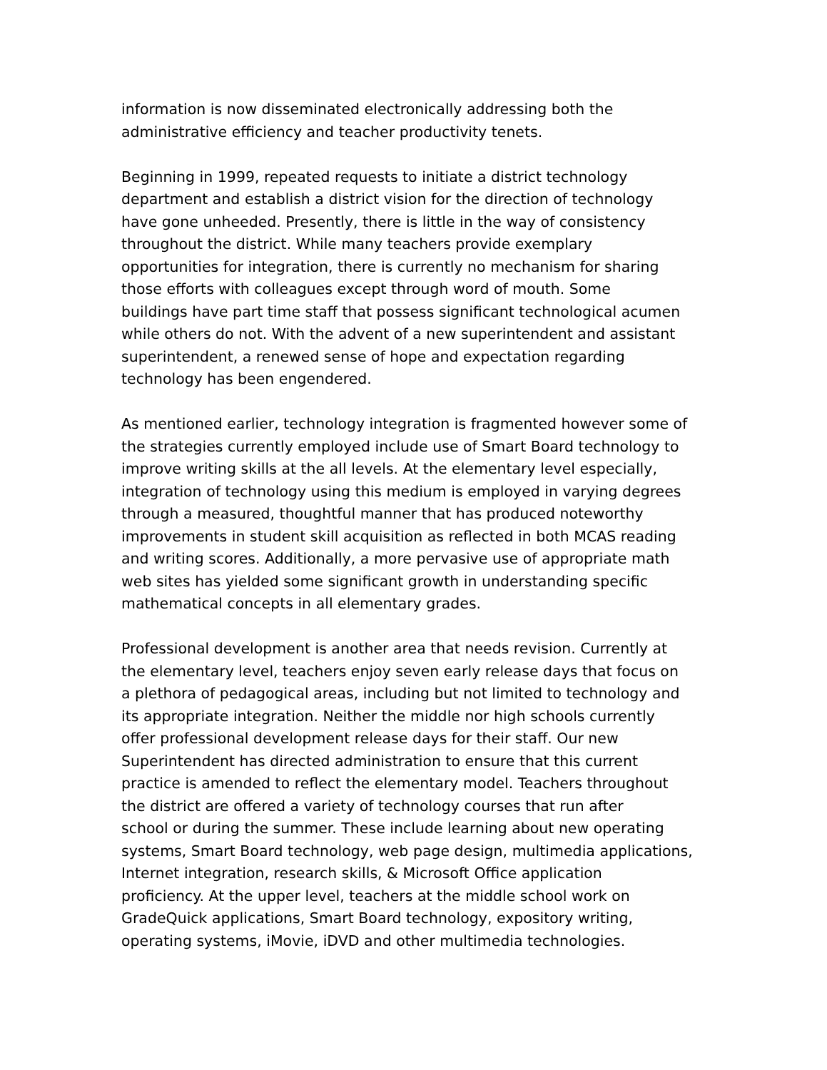information is now disseminated electronically addressing both the
administrative efficiency and teacher productivity tenets.
Beginning in 1999, repeated requests to initiate a district technology
department and establish a district vision for the direction of technology
have gone unheeded. Presently, there is little in the way of consistency
throughout the district. While many teachers provide exemplary
opportunities for integration, there is currently no mechanism for sharing
those efforts with colleagues except through word of mouth. Some
buildings have part time staff that possess significant technological acumen
while others do not. With the advent of a new superintendent and assistant
superintendent, a renewed sense of hope and expectation regarding
technology has been engendered.
As mentioned earlier, technology integration is fragmented however some of
the strategies currently employed include use of Smart Board technology to
improve writing skills at the all levels. At the elementary level especially,
integration of technology using this medium is employed in varying degrees
through a measured, thoughtful manner that has produced noteworthy
improvements in student skill acquisition as reflected in both MCAS reading
and writing scores. Additionally, a more pervasive use of appropriate math
web sites has yielded some significant growth in understanding specific
mathematical concepts in all elementary grades.
Professional development is another area that needs revision. Currently at
the elementary level, teachers enjoy seven early release days that focus on
a plethora of pedagogical areas, including but not limited to technology and
its appropriate integration. Neither the middle nor high schools currently
offer professional development release days for their staff. Our new
Superintendent has directed administration to ensure that this current
practice is amended to reflect the elementary model. Teachers throughout
the district are offered a variety of technology courses that run after
school or during the summer. These include learning about new operating
systems, Smart Board technology, web page design, multimedia applications,
Internet integration, research skills, & Microsoft Office application
proficiency. At the upper level, teachers at the middle school work on
GradeQuick applications, Smart Board technology, expository writing,
operating systems, iMovie, iDVD and other multimedia technologies.